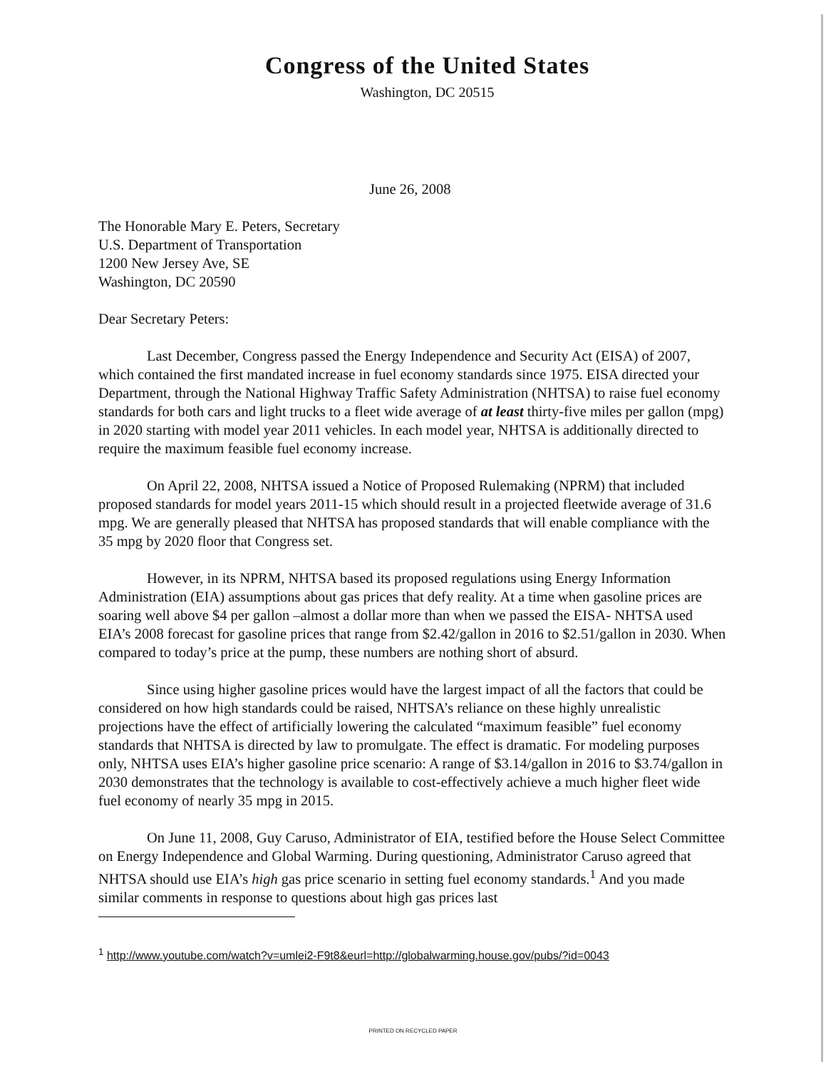Congress of the United States
Washington, DC 20515
June 26, 2008
The Honorable Mary E. Peters, Secretary
U.S. Department of Transportation
1200 New Jersey Ave, SE
Washington, DC 20590
Dear Secretary Peters:
Last December, Congress passed the Energy Independence and Security Act (EISA) of 2007, which contained the first mandated increase in fuel economy standards since 1975. EISA directed your Department, through the National Highway Traffic Safety Administration (NHTSA) to raise fuel economy standards for both cars and light trucks to a fleet wide average of at least thirty-five miles per gallon (mpg) in 2020 starting with model year 2011 vehicles. In each model year, NHTSA is additionally directed to require the maximum feasible fuel economy increase.
On April 22, 2008, NHTSA issued a Notice of Proposed Rulemaking (NPRM) that included proposed standards for model years 2011-15 which should result in a projected fleetwide average of 31.6 mpg. We are generally pleased that NHTSA has proposed standards that will enable compliance with the 35 mpg by 2020 floor that Congress set.
However, in its NPRM, NHTSA based its proposed regulations using Energy Information Administration (EIA) assumptions about gas prices that defy reality. At a time when gasoline prices are soaring well above $4 per gallon –almost a dollar more than when we passed the EISA- NHTSA used EIA’s 2008 forecast for gasoline prices that range from $2.42/gallon in 2016 to $2.51/gallon in 2030. When compared to today’s price at the pump, these numbers are nothing short of absurd.
Since using higher gasoline prices would have the largest impact of all the factors that could be considered on how high standards could be raised, NHTSA’s reliance on these highly unrealistic projections have the effect of artificially lowering the calculated “maximum feasible” fuel economy standards that NHTSA is directed by law to promulgate. The effect is dramatic. For modeling purposes only, NHTSA uses EIA’s higher gasoline price scenario: A range of $3.14/gallon in 2016 to $3.74/gallon in 2030 demonstrates that the technology is available to cost-effectively achieve a much higher fleet wide fuel economy of nearly 35 mpg in 2015.
On June 11, 2008, Guy Caruso, Administrator of EIA, testified before the House Select Committee on Energy Independence and Global Warming. During questioning, Administrator Caruso agreed that NHTSA should use EIA’s high gas price scenario in setting fuel economy standards.<sup>1</sup> And you made similar comments in response to questions about high gas prices last
<sup>1</sup> http://www.youtube.com/watch?v=umlei2-F9t8&eurl=http://globalwarming.house.gov/pubs/?id=0043
PRINTED ON RECYCLED PAPER